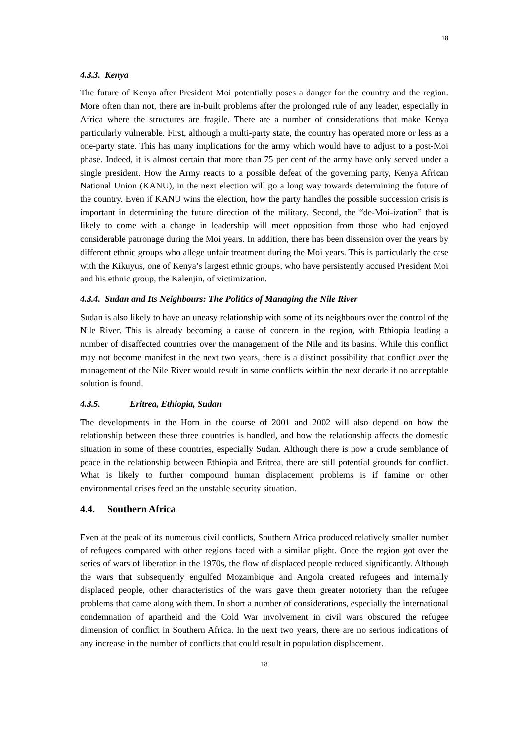18
4.3.3. Kenya
The future of Kenya after President Moi potentially poses a danger for the country and the region. More often than not, there are in-built problems after the prolonged rule of any leader, especially in Africa where the structures are fragile. There are a number of considerations that make Kenya particularly vulnerable. First, although a multi-party state, the country has operated more or less as a one-party state. This has many implications for the army which would have to adjust to a post-Moi phase. Indeed, it is almost certain that more than 75 per cent of the army have only served under a single president. How the Army reacts to a possible defeat of the governing party, Kenya African National Union (KANU), in the next election will go a long way towards determining the future of the country. Even if KANU wins the election, how the party handles the possible succession crisis is important in determining the future direction of the military. Second, the “de-Moi-ization” that is likely to come with a change in leadership will meet opposition from those who had enjoyed considerable patronage during the Moi years. In addition, there has been dissension over the years by different ethnic groups who allege unfair treatment during the Moi years. This is particularly the case with the Kikuyus, one of Kenya’s largest ethnic groups, who have persistently accused President Moi and his ethnic group, the Kalenjin, of victimization.
4.3.4. Sudan and Its Neighbours: The Politics of Managing the Nile River
Sudan is also likely to have an uneasy relationship with some of its neighbours over the control of the Nile River. This is already becoming a cause of concern in the region, with Ethiopia leading a number of disaffected countries over the management of the Nile and its basins. While this conflict may not become manifest in the next two years, there is a distinct possibility that conflict over the management of the Nile River would result in some conflicts within the next decade if no acceptable solution is found.
4.3.5. Eritrea, Ethiopia, Sudan
The developments in the Horn in the course of 2001 and 2002 will also depend on how the relationship between these three countries is handled, and how the relationship affects the domestic situation in some of these countries, especially Sudan. Although there is now a crude semblance of peace in the relationship between Ethiopia and Eritrea, there are still potential grounds for conflict. What is likely to further compound human displacement problems is if famine or other environmental crises feed on the unstable security situation.
4.4. Southern Africa
Even at the peak of its numerous civil conflicts, Southern Africa produced relatively smaller number of refugees compared with other regions faced with a similar plight. Once the region got over the series of wars of liberation in the 1970s, the flow of displaced people reduced significantly. Although the wars that subsequently engulfed Mozambique and Angola created refugees and internally displaced people, other characteristics of the wars gave them greater notoriety than the refugee problems that came along with them. In short a number of considerations, especially the international condemnation of apartheid and the Cold War involvement in civil wars obscured the refugee dimension of conflict in Southern Africa. In the next two years, there are no serious indications of any increase in the number of conflicts that could result in population displacement.
18